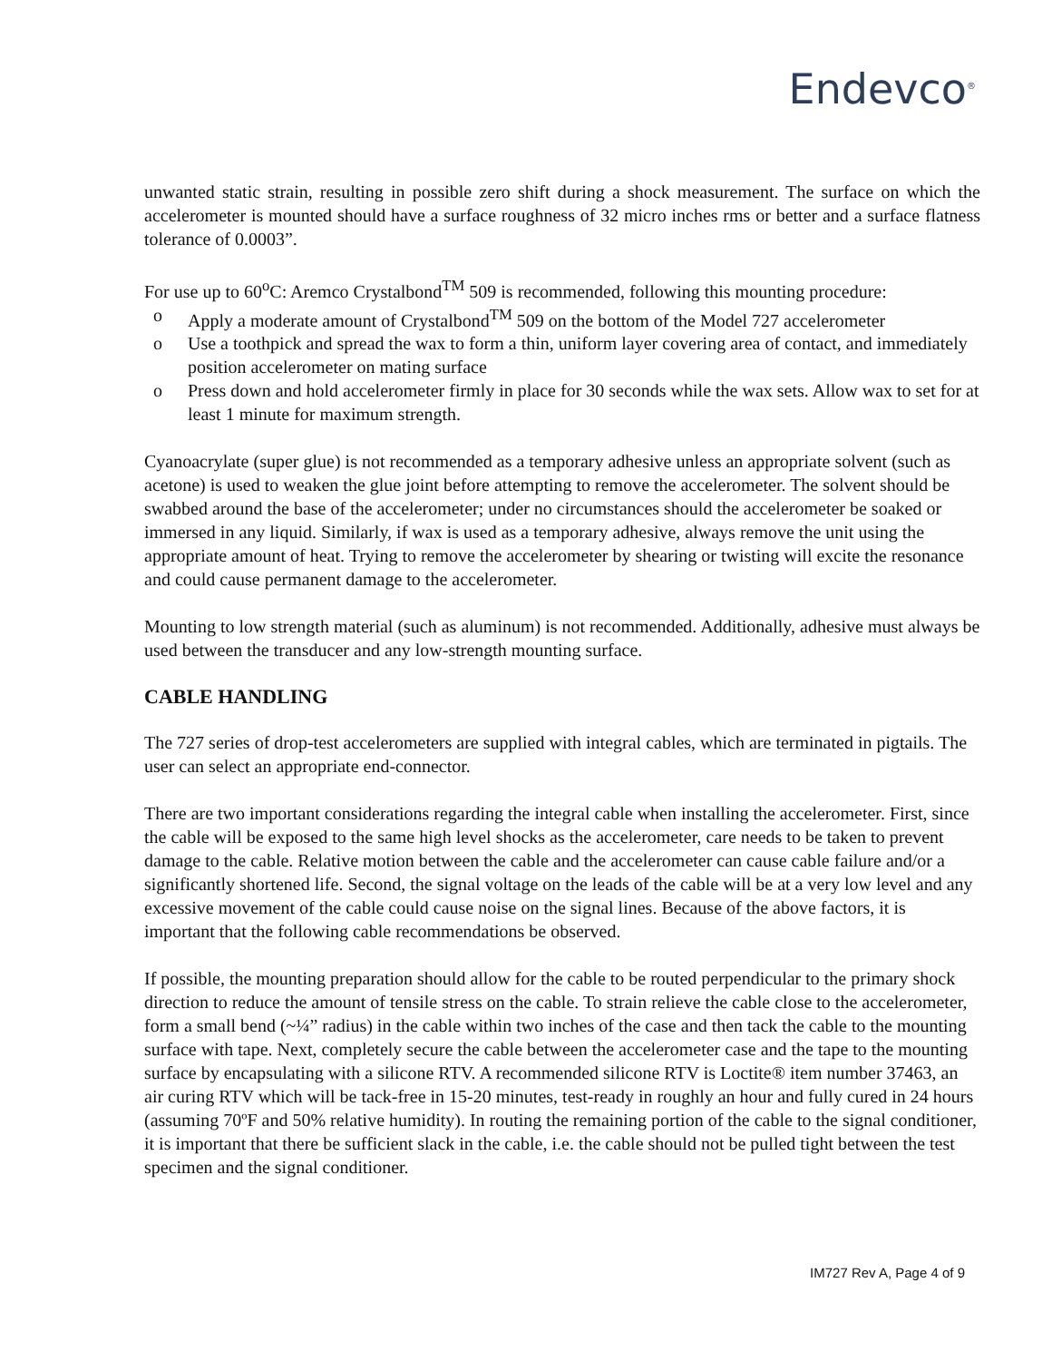Endevco<sup>®</sup>
unwanted static strain, resulting in possible zero shift during a shock measurement. The surface on which the accelerometer is mounted should have a surface roughness of 32 micro inches rms or better and a surface flatness tolerance of 0.0003”.
For use up to 60<sup>o</sup>C: Aremco Crystalbond<sup>TM</sup> 509 is recommended, following this mounting procedure:
o Apply a moderate amount of Crystalbond<sup>TM</sup> 509 on the bottom of the Model 727 accelerometer
o Use a toothpick and spread the wax to form a thin, uniform layer covering area of contact, and immediately position accelerometer on mating surface
o Press down and hold accelerometer firmly in place for 30 seconds while the wax sets. Allow wax to set for at least 1 minute for maximum strength.
Cyanoacrylate (super glue) is not recommended as a temporary adhesive unless an appropriate solvent (such as acetone) is used to weaken the glue joint before attempting to remove the accelerometer. The solvent should be swabbed around the base of the accelerometer; under no circumstances should the accelerometer be soaked or immersed in any liquid. Similarly, if wax is used as a temporary adhesive, always remove the unit using the appropriate amount of heat. Trying to remove the accelerometer by shearing or twisting will excite the resonance and could cause permanent damage to the accelerometer.
Mounting to low strength material (such as aluminum) is not recommended. Additionally, adhesive must always be used between the transducer and any low-strength mounting surface.
CABLE HANDLING
The 727 series of drop-test accelerometers are supplied with integral cables, which are terminated in pigtails. The user can select an appropriate end-connector.
There are two important considerations regarding the integral cable when installing the accelerometer. First, since the cable will be exposed to the same high level shocks as the accelerometer, care needs to be taken to prevent damage to the cable. Relative motion between the cable and the accelerometer can cause cable failure and/or a significantly shortened life. Second, the signal voltage on the leads of the cable will be at a very low level and any excessive movement of the cable could cause noise on the signal lines. Because of the above factors, it is important that the following cable recommendations be observed.
If possible, the mounting preparation should allow for the cable to be routed perpendicular to the primary shock direction to reduce the amount of tensile stress on the cable. To strain relieve the cable close to the accelerometer, form a small bend (~¼” radius) in the cable within two inches of the case and then tack the cable to the mounting surface with tape. Next, completely secure the cable between the accelerometer case and the tape to the mounting surface by encapsulating with a silicone RTV. A recommended silicone RTV is Loctite® item number 37463, an air curing RTV which will be tack-free in 15-20 minutes, test-ready in roughly an hour and fully cured in 24 hours (assuming 70ºF and 50% relative humidity). In routing the remaining portion of the cable to the signal conditioner, it is important that there be sufficient slack in the cable, i.e. the cable should not be pulled tight between the test specimen and the signal conditioner.
IM727 Rev A, Page 4 of 9